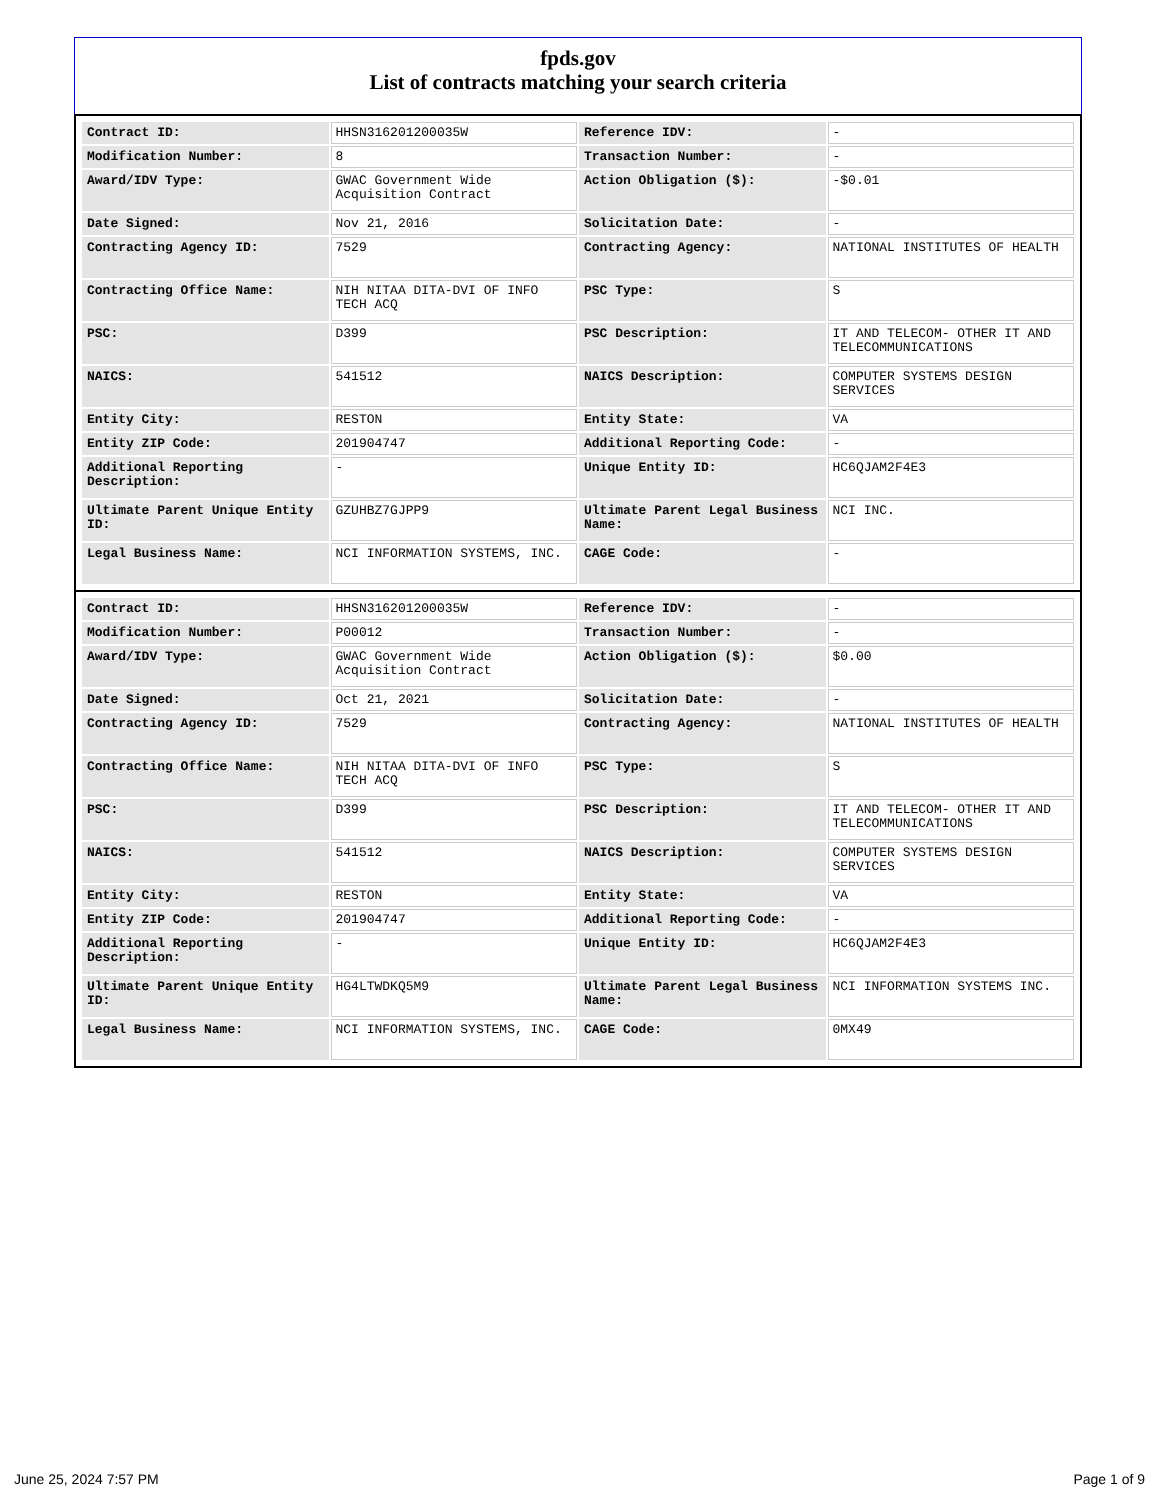fpds.gov
List of contracts matching your search criteria
| Contract ID: | HHSN316201200035W | Reference IDV: | - |
| Modification Number: | 8 | Transaction Number: | - |
| Award/IDV Type: | GWAC Government Wide Acquisition Contract | Action Obligation ($): | -$0.01 |
| Date Signed: | Nov 21, 2016 | Solicitation Date: | - |
| Contracting Agency ID: | 7529 | Contracting Agency: | NATIONAL INSTITUTES OF HEALTH |
| Contracting Office Name: | NIH NITAA DITA-DVI OF INFO TECH ACQ | PSC Type: | S |
| PSC: | D399 | PSC Description: | IT AND TELECOM- OTHER IT AND TELECOMMUNICATIONS |
| NAICS: | 541512 | NAICS Description: | COMPUTER SYSTEMS DESIGN SERVICES |
| Entity City: | RESTON | Entity State: | VA |
| Entity ZIP Code: | 201904747 | Additional Reporting Code: | - |
| Additional Reporting Description: | - | Unique Entity ID: | HC6QJAM2F4E3 |
| Ultimate Parent Unique Entity ID: | GZUHBZ7GJPP9 | Ultimate Parent Legal Business Name: | NCI INC. |
| Legal Business Name: | NCI INFORMATION SYSTEMS, INC. | CAGE Code: | - |
| Contract ID: | HHSN316201200035W | Reference IDV: | - |
| Modification Number: | P00012 | Transaction Number: | - |
| Award/IDV Type: | GWAC Government Wide Acquisition Contract | Action Obligation ($): | $0.00 |
| Date Signed: | Oct 21, 2021 | Solicitation Date: | - |
| Contracting Agency ID: | 7529 | Contracting Agency: | NATIONAL INSTITUTES OF HEALTH |
| Contracting Office Name: | NIH NITAA DITA-DVI OF INFO TECH ACQ | PSC Type: | S |
| PSC: | D399 | PSC Description: | IT AND TELECOM- OTHER IT AND TELECOMMUNICATIONS |
| NAICS: | 541512 | NAICS Description: | COMPUTER SYSTEMS DESIGN SERVICES |
| Entity City: | RESTON | Entity State: | VA |
| Entity ZIP Code: | 201904747 | Additional Reporting Code: | - |
| Additional Reporting Description: | - | Unique Entity ID: | HC6QJAM2F4E3 |
| Ultimate Parent Unique Entity ID: | HG4LTWDKQ5M9 | Ultimate Parent Legal Business Name: | NCI INFORMATION SYSTEMS INC. |
| Legal Business Name: | NCI INFORMATION SYSTEMS, INC. | CAGE Code: | 0MX49 |
June 25, 2024 7:57 PM Page 1 of 9